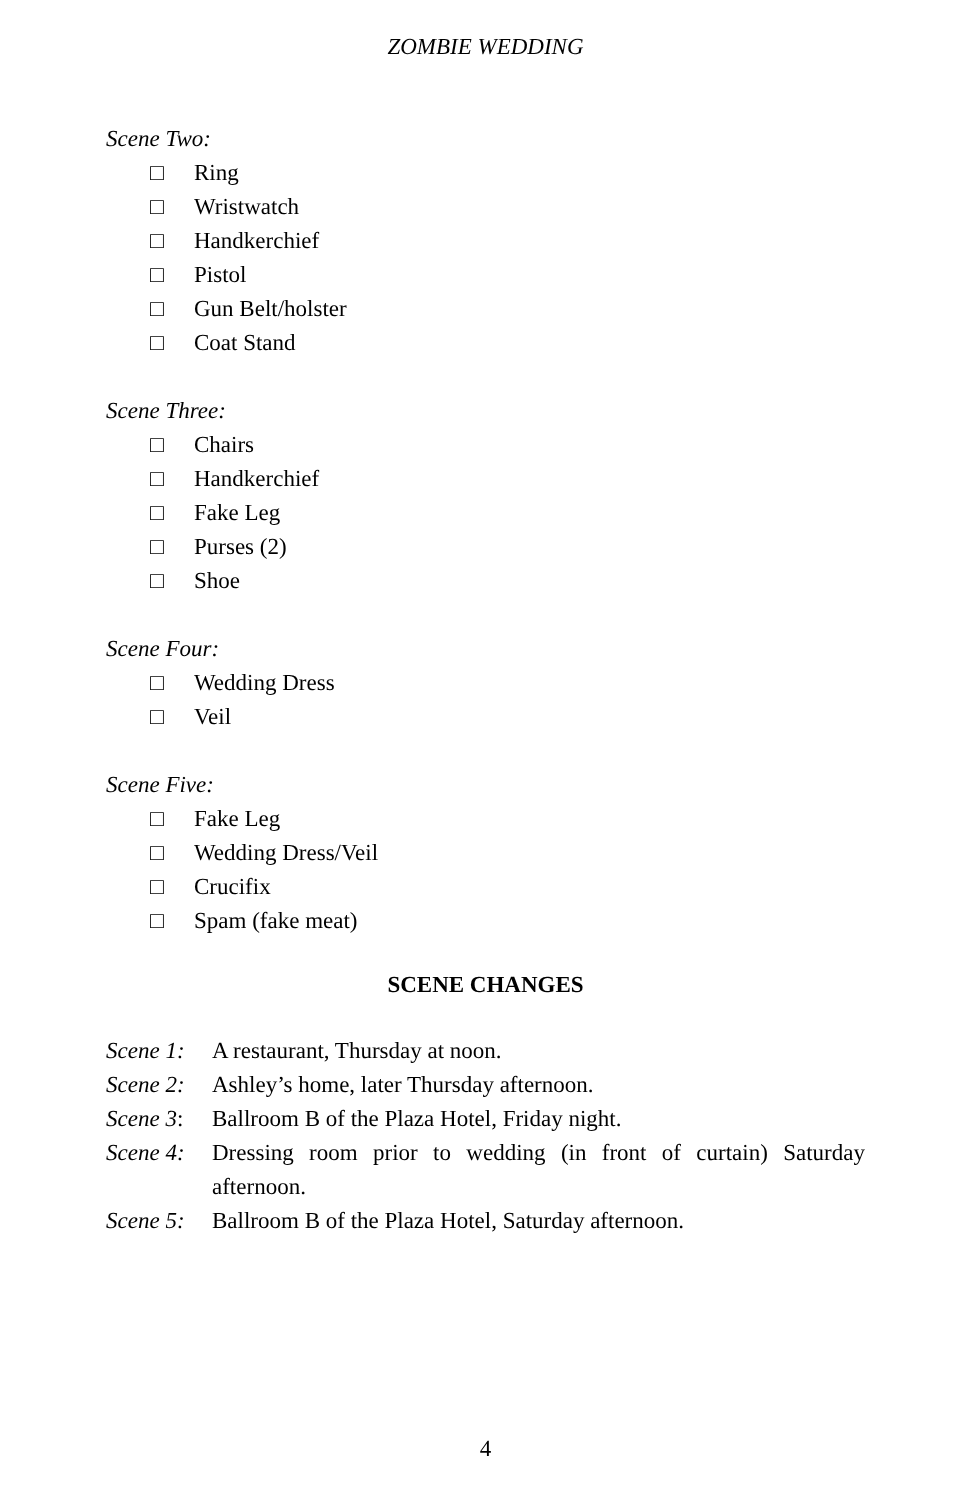ZOMBIE WEDDING
Scene Two:
□ Ring
□ Wristwatch
□ Handkerchief
□ Pistol
□ Gun Belt/holster
□ Coat Stand
Scene Three:
□ Chairs
□ Handkerchief
□ Fake Leg
□ Purses (2)
□ Shoe
Scene Four:
□ Wedding Dress
□ Veil
Scene Five:
□ Fake Leg
□ Wedding Dress/Veil
□ Crucifix
□ Spam (fake meat)
SCENE CHANGES
Scene 1:
A restaurant, Thursday at noon.
Scene 2:
Ashley’s home, later Thursday afternoon.
Scene 3:
Ballroom B of the Plaza Hotel, Friday night.
Scene 4:
Dressing room prior to wedding (in front of curtain) Saturday afternoon.
Scene 5:
Ballroom B of the Plaza Hotel, Saturday afternoon.
4